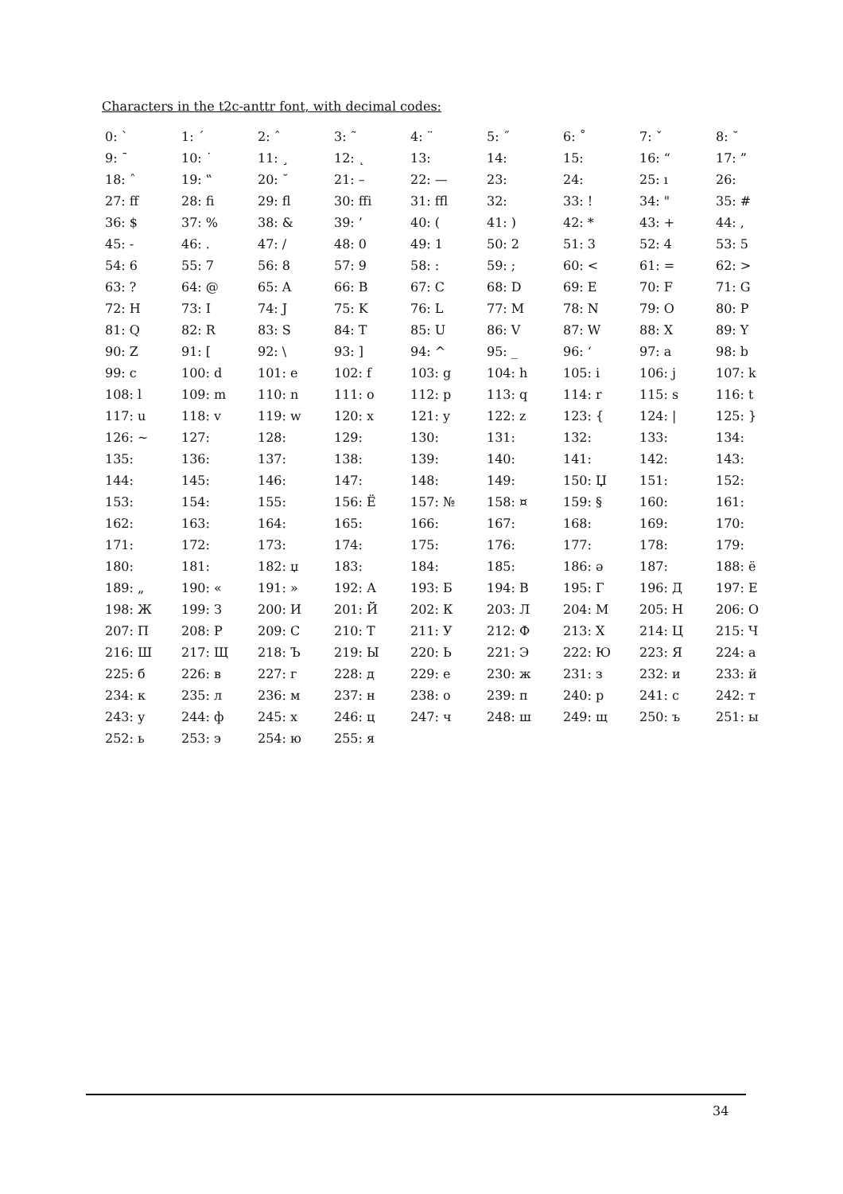Characters in the t2c-anttr font, with decimal codes:
| 0: ` | 1: ´ | 2: ˆ | 3: ˜ | 4: ¨ | 5: ˝ | 6: ˚ | 7: ˇ | 8: ˘ |
| 9: ¯ | 10: ˙ | 11: ¸ | 12: ˛ | 13: | 14: | 15: | 16: “ | 17: ” |
| 18: ˆ | 19: ‟ | 20: ˘ | 21: – | 22: — | 23: | 24: | 25: ı | 26: |
| 27: ff | 28: fi | 29: fl | 30: ffi | 31: ffl | 32: | 33: ! | 34: " | 35: # |
| 36: $ | 37: % | 38: & | 39: ’ | 40: ( | 41: ) | 42: * | 43: + | 44: , |
| 45: - | 46: . | 47: / | 48: 0 | 49: 1 | 50: 2 | 51: 3 | 52: 4 | 53: 5 |
| 54: 6 | 55: 7 | 56: 8 | 57: 9 | 58: : | 59: ; | 60: < | 61: = | 62: > |
| 63: ? | 64: @ | 65: A | 66: B | 67: C | 68: D | 69: E | 70: F | 71: G |
| 72: H | 73: I | 74: J | 75: K | 76: L | 77: M | 78: N | 79: O | 80: P |
| 81: Q | 82: R | 83: S | 84: T | 85: U | 86: V | 87: W | 88: X | 89: Y |
| 90: Z | 91: [ | 92: \ | 93: ] | 94: ^ | 95: _ | 96: ‘ | 97: a | 98: b |
| 99: c | 100: d | 101: e | 102: f | 103: g | 104: h | 105: i | 106: j | 107: k |
| 108: l | 109: m | 110: n | 111: o | 112: p | 113: q | 114: r | 115: s | 116: t |
| 117: u | 118: v | 119: w | 120: x | 121: y | 122: z | 123: { | 124: / | 125: } |
| 126: ~ | 127: | 128: | 129: | 130: | 131: | 132: | 133: | 134: |
| 135: | 136: | 137: | 138: | 139: | 140: | 141: | 142: | 143: |
| 144: | 145: | 146: | 147: | 148: | 149: | 150: Џ | 151: | 152: |
| 153: | 154: | 155: | 156: Ё | 157: № | 158: ¤ | 159: § | 160: | 161: |
| 162: | 163: | 164: | 165: | 166: | 167: | 168: | 169: | 170: |
| 171: | 172: | 173: | 174: | 175: | 176: | 177: | 178: | 179: |
| 180: | 181: | 182: џ | 183: | 184: | 185: | 186: ə | 187: | 188: ё |
| 189: „ | 190: « | 191: » | 192: А | 193: Б | 194: В | 195: Г | 196: Д | 197: Е |
| 198: Ж | 199: З | 200: И | 201: Й | 202: К | 203: Л | 204: М | 205: Н | 206: О |
| 207: П | 208: Р | 209: С | 210: Т | 211: У | 212: Ф | 213: Х | 214: Ц | 215: Ч |
| 216: Ш | 217: Щ | 218: Ъ | 219: Ы | 220: Ь | 221: Э | 222: Ю | 223: Я | 224: а |
| 225: б | 226: в | 227: г | 228: д | 229: е | 230: ж | 231: з | 232: и | 233: й |
| 234: к | 235: л | 236: м | 237: н | 238: о | 239: п | 240: р | 241: с | 242: т |
| 243: у | 244: ф | 245: х | 246: ц | 247: ч | 248: ш | 249: щ | 250: ъ | 251: ы |
| 252: ь | 253: э | 254: ю | 255: я | | | | | |
34